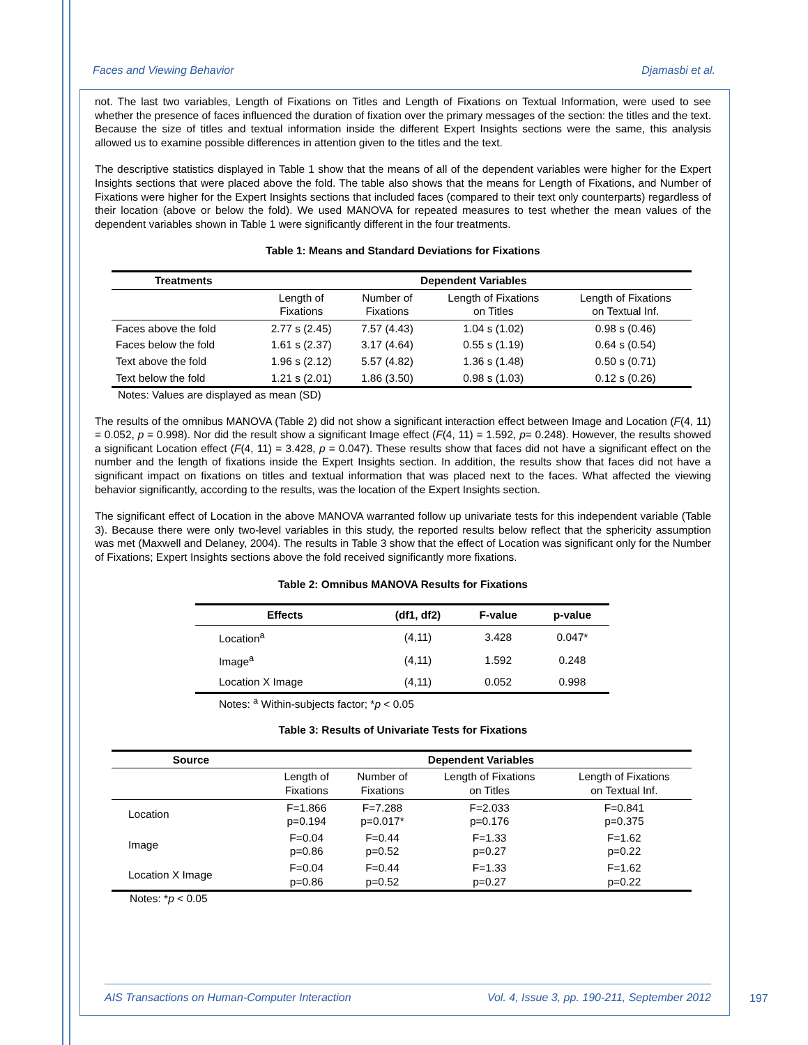Faces and Viewing Behavior Djamasbi et al.
not. The last two variables, Length of Fixations on Titles and Length of Fixations on Textual Information, were used to see whether the presence of faces influenced the duration of fixation over the primary messages of the section: the titles and the text. Because the size of titles and textual information inside the different Expert Insights sections were the same, this analysis allowed us to examine possible differences in attention given to the titles and the text.
The descriptive statistics displayed in Table 1 show that the means of all of the dependent variables were higher for the Expert Insights sections that were placed above the fold. The table also shows that the means for Length of Fixations, and Number of Fixations were higher for the Expert Insights sections that included faces (compared to their text only counterparts) regardless of their location (above or below the fold). We used MANOVA for repeated measures to test whether the mean values of the dependent variables shown in Table 1 were significantly different in the four treatments.
Table 1: Means and Standard Deviations for Fixations
| Treatments | Dependent Variables | | | |
| --- | --- | --- | --- | --- |
| | Length of Fixations | Number of Fixations | Length of Fixations on Titles | Length of Fixations on Textual Inf. |
| Faces above the fold | 2.77 s (2.45) | 7.57 (4.43) | 1.04 s (1.02) | 0.98 s (0.46) |
| Faces below the fold | 1.61 s (2.37) | 3.17 (4.64) | 0.55 s (1.19) | 0.64 s (0.54) |
| Text above the fold | 1.96 s (2.12) | 5.57 (4.82) | 1.36 s (1.48) | 0.50 s (0.71) |
| Text below the fold | 1.21 s (2.01) | 1.86 (3.50) | 0.98 s (1.03) | 0.12 s (0.26) |
Notes: Values are displayed as mean (SD)
The results of the omnibus MANOVA (Table 2) did not show a significant interaction effect between Image and Location (F(4, 11) = 0.052, p = 0.998). Nor did the result show a significant Image effect (F(4, 11) = 1.592, p= 0.248). However, the results showed a significant Location effect (F(4, 11) = 3.428, p = 0.047). These results show that faces did not have a significant effect on the number and the length of fixations inside the Expert Insights section. In addition, the results show that faces did not have a significant impact on fixations on titles and textual information that was placed next to the faces. What affected the viewing behavior significantly, according to the results, was the location of the Expert Insights section.
The significant effect of Location in the above MANOVA warranted follow up univariate tests for this independent variable (Table 3). Because there were only two-level variables in this study, the reported results below reflect that the sphericity assumption was met (Maxwell and Delaney, 2004). The results in Table 3 show that the effect of Location was significant only for the Number of Fixations; Expert Insights sections above the fold received significantly more fixations.
Table 2: Omnibus MANOVA Results for Fixations
| Effects | (df1, df2) | F-value | p-value |
| --- | --- | --- | --- |
| Location<sup>a</sup> | (4,11) | 3.428 | 0.047* |
| Image<sup>a</sup> | (4,11) | 1.592 | 0.248 |
| Location X Image | (4,11) | 0.052 | 0.998 |
Notes: <sup>a</sup> Within-subjects factor; *p < 0.05
Table 3: Results of Univariate Tests for Fixations
| Source | Dependent Variables | | | |
| --- | --- | --- | --- | --- |
| | Length of Fixations | Number of Fixations | Length of Fixations on Titles | Length of Fixations on Textual Inf. |
| Location | F=1.866 p=0.194 | F=7.288 p=0.017* | F=2.033 p=0.176 | F=0.841 p=0.375 |
| Image | F=0.04 p=0.86 | F=0.44 p=0.52 | F=1.33 p=0.27 | F=1.62 p=0.22 |
| Location X Image | F=0.04 p=0.86 | F=0.44 p=0.52 | F=1.33 p=0.27 | F=1.62 p=0.22 |
Notes: *p < 0.05
AIS Transactions on Human-Computer Interaction Vol. 4, Issue 3, pp. 190-211, September 2012
197